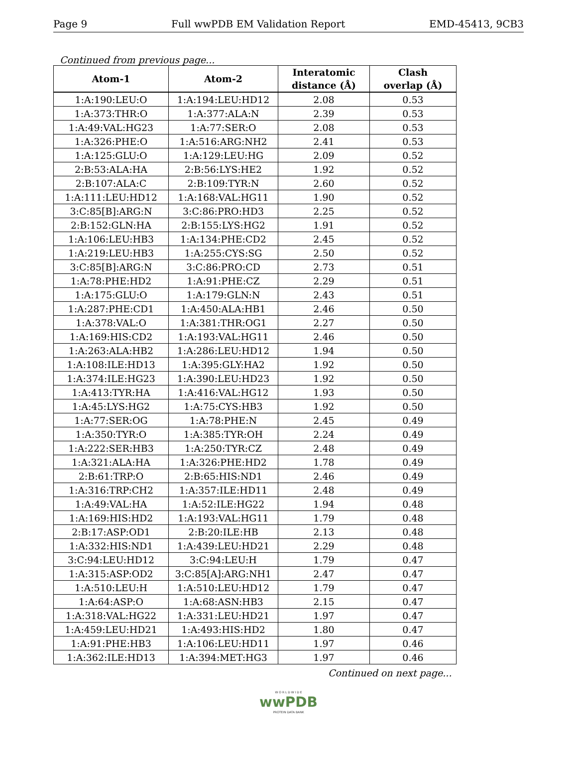Page 9 Full wwPDB EM Validation Report EMD-45413, 9CB3
Continued from previous page...
| Atom-1 | Atom-2 | Interatomic distance (Å) | Clash overlap (Å) |
| --- | --- | --- | --- |
| 1:A:190:LEU:O | 1:A:194:LEU:HD12 | 2.08 | 0.53 |
| 1:A:373:THR:O | 1:A:377:ALA:N | 2.39 | 0.53 |
| 1:A:49:VAL:HG23 | 1:A:77:SER:O | 2.08 | 0.53 |
| 1:A:326:PHE:O | 1:A:516:ARG:NH2 | 2.41 | 0.53 |
| 1:A:125:GLU:O | 1:A:129:LEU:HG | 2.09 | 0.52 |
| 2:B:53:ALA:HA | 2:B:56:LYS:HE2 | 1.92 | 0.52 |
| 2:B:107:ALA:C | 2:B:109:TYR:N | 2.60 | 0.52 |
| 1:A:111:LEU:HD12 | 1:A:168:VAL:HG11 | 1.90 | 0.52 |
| 3:C:85[B]:ARG:N | 3:C:86:PRO:HD3 | 2.25 | 0.52 |
| 2:B:152:GLN:HA | 2:B:155:LYS:HG2 | 1.91 | 0.52 |
| 1:A:106:LEU:HB3 | 1:A:134:PHE:CD2 | 2.45 | 0.52 |
| 1:A:219:LEU:HB3 | 1:A:255:CYS:SG | 2.50 | 0.52 |
| 3:C:85[B]:ARG:N | 3:C:86:PRO:CD | 2.73 | 0.51 |
| 1:A:78:PHE:HD2 | 1:A:91:PHE:CZ | 2.29 | 0.51 |
| 1:A:175:GLU:O | 1:A:179:GLN:N | 2.43 | 0.51 |
| 1:A:287:PHE:CD1 | 1:A:450:ALA:HB1 | 2.46 | 0.50 |
| 1:A:378:VAL:O | 1:A:381:THR:OG1 | 2.27 | 0.50 |
| 1:A:169:HIS:CD2 | 1:A:193:VAL:HG11 | 2.46 | 0.50 |
| 1:A:263:ALA:HB2 | 1:A:286:LEU:HD12 | 1.94 | 0.50 |
| 1:A:108:ILE:HD13 | 1:A:395:GLY:HA2 | 1.92 | 0.50 |
| 1:A:374:ILE:HG23 | 1:A:390:LEU:HD23 | 1.92 | 0.50 |
| 1:A:413:TYR:HA | 1:A:416:VAL:HG12 | 1.93 | 0.50 |
| 1:A:45:LYS:HG2 | 1:A:75:CYS:HB3 | 1.92 | 0.50 |
| 1:A:77:SER:OG | 1:A:78:PHE:N | 2.45 | 0.49 |
| 1:A:350:TYR:O | 1:A:385:TYR:OH | 2.24 | 0.49 |
| 1:A:222:SER:HB3 | 1:A:250:TYR:CZ | 2.48 | 0.49 |
| 1:A:321:ALA:HA | 1:A:326:PHE:HD2 | 1.78 | 0.49 |
| 2:B:61:TRP:O | 2:B:65:HIS:ND1 | 2.46 | 0.49 |
| 1:A:316:TRP:CH2 | 1:A:357:ILE:HD11 | 2.48 | 0.49 |
| 1:A:49:VAL:HA | 1:A:52:ILE:HG22 | 1.94 | 0.48 |
| 1:A:169:HIS:HD2 | 1:A:193:VAL:HG11 | 1.79 | 0.48 |
| 2:B:17:ASP:OD1 | 2:B:20:ILE:HB | 2.13 | 0.48 |
| 1:A:332:HIS:ND1 | 1:A:439:LEU:HD21 | 2.29 | 0.48 |
| 3:C:94:LEU:HD12 | 3:C:94:LEU:H | 1.79 | 0.47 |
| 1:A:315:ASP:OD2 | 3:C:85[A]:ARG:NH1 | 2.47 | 0.47 |
| 1:A:510:LEU:H | 1:A:510:LEU:HD12 | 1.79 | 0.47 |
| 1:A:64:ASP:O | 1:A:68:ASN:HB3 | 2.15 | 0.47 |
| 1:A:318:VAL:HG22 | 1:A:331:LEU:HD21 | 1.97 | 0.47 |
| 1:A:459:LEU:HD21 | 1:A:493:HIS:HD2 | 1.80 | 0.47 |
| 1:A:91:PHE:HB3 | 1:A:106:LEU:HD11 | 1.97 | 0.46 |
| 1:A:362:ILE:HD13 | 1:A:394:MET:HG3 | 1.97 | 0.46 |
Continued on next page...
W O R L D W I D E
wwPDB
PROTEIN DATA BANK